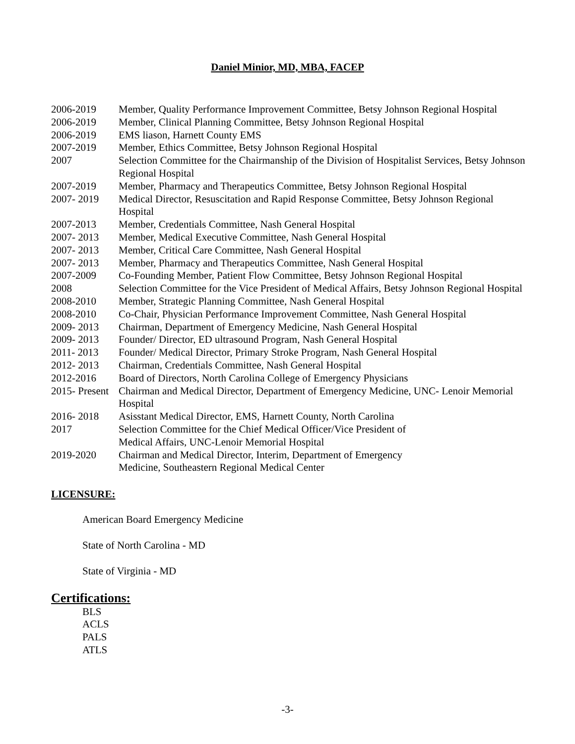Daniel Minior, MD, MBA, FACEP
2006-2019 Member, Quality Performance Improvement Committee, Betsy Johnson Regional Hospital
2006-2019 Member, Clinical Planning Committee, Betsy Johnson Regional Hospital
2006-2019 EMS liason, Harnett County EMS
2007-2019 Member, Ethics Committee, Betsy Johnson Regional Hospital
2007 Selection Committee for the Chairmanship of the Division of Hospitalist Services, Betsy Johnson Regional Hospital
2007-2019 Member, Pharmacy and Therapeutics Committee, Betsy Johnson Regional Hospital
2007- 2019 Medical Director, Resuscitation and Rapid Response Committee, Betsy Johnson Regional Hospital
2007-2013 Member, Credentials Committee, Nash General Hospital
2007- 2013 Member, Medical Executive Committee, Nash General Hospital
2007- 2013 Member, Critical Care Committee, Nash General Hospital
2007- 2013 Member, Pharmacy and Therapeutics Committee, Nash General Hospital
2007-2009 Co-Founding Member, Patient Flow Committee, Betsy Johnson Regional Hospital
2008 Selection Committee for the Vice President of Medical Affairs, Betsy Johnson Regional Hospital
2008-2010 Member, Strategic Planning Committee, Nash General Hospital
2008-2010 Co-Chair, Physician Performance Improvement Committee, Nash General Hospital
2009- 2013 Chairman, Department of Emergency Medicine, Nash General Hospital
2009- 2013 Founder/ Director, ED ultrasound Program, Nash General Hospital
2011- 2013 Founder/ Medical Director, Primary Stroke Program, Nash General Hospital
2012- 2013 Chairman, Credentials Committee, Nash General Hospital
2012-2016 Board of Directors, North Carolina College of Emergency Physicians
2015- Present
Chairman and Medical Director, Department of Emergency Medicine, UNC- Lenoir Memorial Hospital
2016- 2018 Asisstant Medical Director, EMS, Harnett County, North Carolina
2017 Selection Committee for the Chief Medical Officer/Vice President of
Medical Affairs, UNC-Lenoir Memorial Hospital
2019-2020 Chairman and Medical Director, Interim, Department of Emergency
Medicine, Southeastern Regional Medical Center
LICENSURE:
American Board Emergency Medicine
State of North Carolina - MD
State of Virginia - MD
Certifications:
BLS
ACLS
PALS
ATLS
-3-